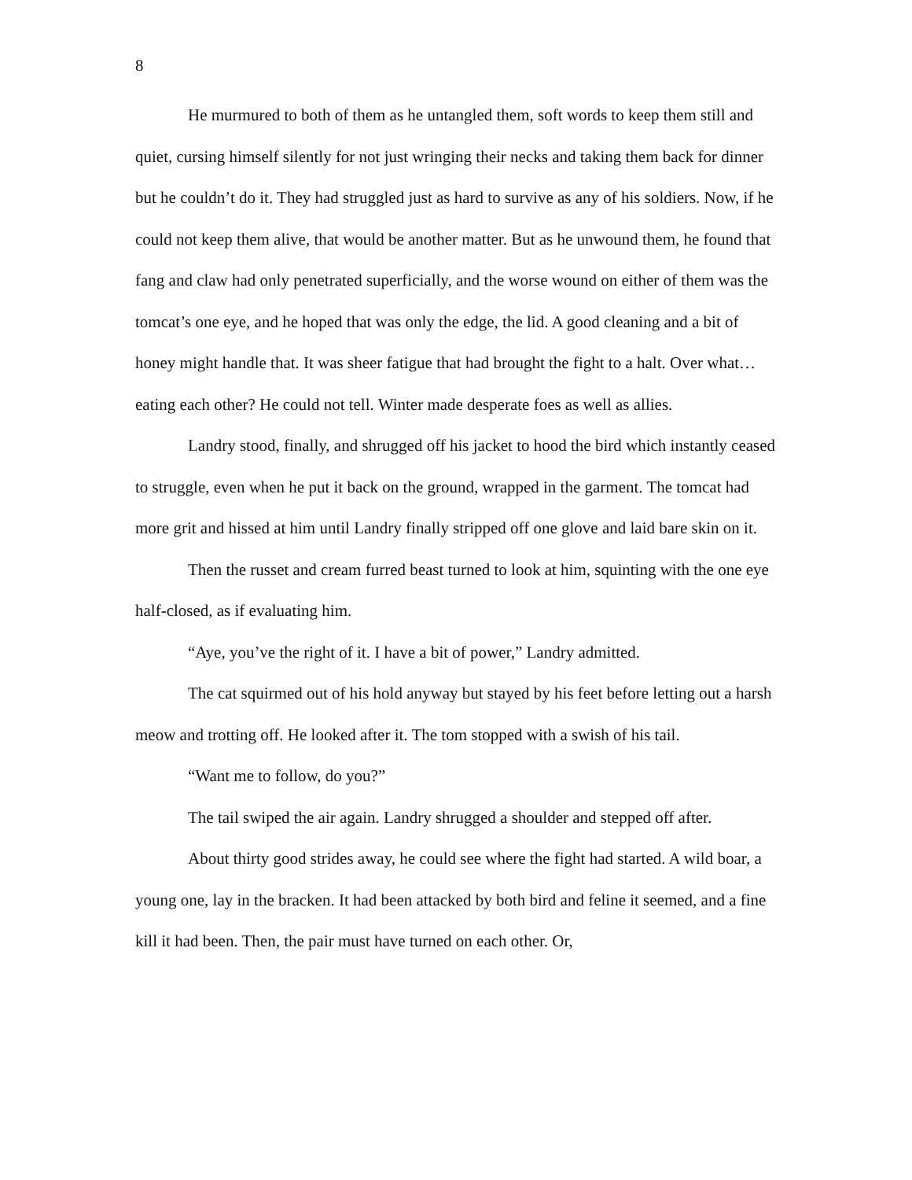8
He murmured to both of them as he untangled them, soft words to keep them still and quiet, cursing himself silently for not just wringing their necks and taking them back for dinner but he couldn’t do it. They had struggled just as hard to survive as any of his soldiers. Now, if he could not keep them alive, that would be another matter. But as he unwound them, he found that fang and claw had only penetrated superficially, and the worse wound on either of them was the tomcat’s one eye, and he hoped that was only the edge, the lid. A good cleaning and a bit of honey might handle that. It was sheer fatigue that had brought the fight to a halt. Over what…eating each other? He could not tell. Winter made desperate foes as well as allies.
Landry stood, finally, and shrugged off his jacket to hood the bird which instantly ceased to struggle, even when he put it back on the ground, wrapped in the garment. The tomcat had more grit and hissed at him until Landry finally stripped off one glove and laid bare skin on it.
Then the russet and cream furred beast turned to look at him, squinting with the one eye half-closed, as if evaluating him.
“Aye, you’ve the right of it. I have a bit of power,” Landry admitted.
The cat squirmed out of his hold anyway but stayed by his feet before letting out a harsh meow and trotting off. He looked after it. The tom stopped with a swish of his tail.
“Want me to follow, do you?”
The tail swiped the air again. Landry shrugged a shoulder and stepped off after.
About thirty good strides away, he could see where the fight had started. A wild boar, a young one, lay in the bracken. It had been attacked by both bird and feline it seemed, and a fine kill it had been. Then, the pair must have turned on each other. Or,